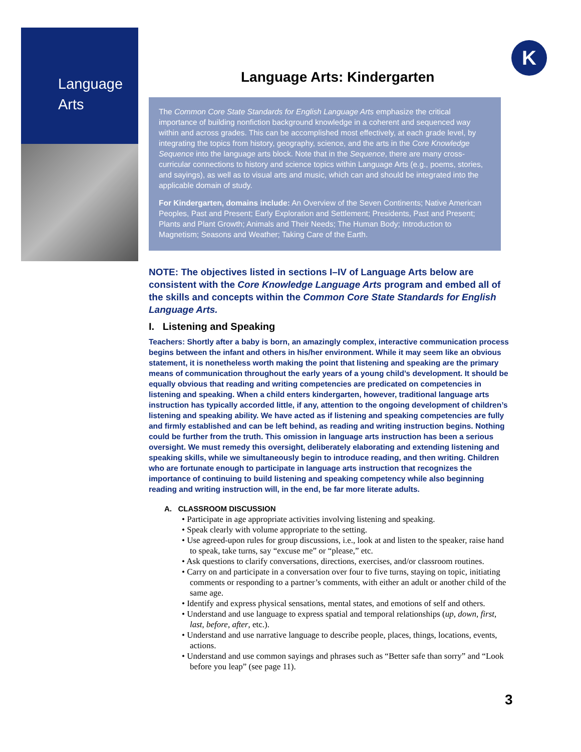Language
Arts
K
Language Arts: Kindergarten
The Common Core State Standards for English Language Arts emphasize the critical importance of building nonfiction background knowledge in a coherent and sequenced way within and across grades. This can be accomplished most effectively, at each grade level, by integrating the topics from history, geography, science, and the arts in the Core Knowledge Sequence into the language arts block. Note that in the Sequence, there are many cross-curricular connections to history and science topics within Language Arts (e.g., poems, stories, and sayings), as well as to visual arts and music, which can and should be integrated into the applicable domain of study.
For Kindergarten, domains include: An Overview of the Seven Continents; Native American Peoples, Past and Present; Early Exploration and Settlement; Presidents, Past and Present; Plants and Plant Growth; Animals and Their Needs; The Human Body; Introduction to Magnetism; Seasons and Weather; Taking Care of the Earth.
NOTE: The objectives listed in sections I–IV of Language Arts below are consistent with the Core Knowledge Language Arts program and embed all of the skills and concepts within the Common Core State Standards for English Language Arts.
I. Listening and Speaking
Teachers: Shortly after a baby is born, an amazingly complex, interactive communication process begins between the infant and others in his/her environment. While it may seem like an obvious statement, it is nonetheless worth making the point that listening and speaking are the primary means of communication throughout the early years of a young child’s development. It should be equally obvious that reading and writing competencies are predicated on competencies in listening and speaking. When a child enters kindergarten, however, traditional language arts instruction has typically accorded little, if any, attention to the ongoing development of children’s listening and speaking ability. We have acted as if listening and speaking competencies are fully and firmly established and can be left behind, as reading and writing instruction begins. Nothing could be further from the truth. This omission in language arts instruction has been a serious oversight. We must remedy this oversight, deliberately elaborating and extending listening and speaking skills, while we simultaneously begin to introduce reading, and then writing. Children who are fortunate enough to participate in language arts instruction that recognizes the importance of continuing to build listening and speaking competency while also beginning reading and writing instruction will, in the end, be far more literate adults.
A. CLASSROOM DISCUSSION
• Participate in age appropriate activities involving listening and speaking.
• Speak clearly with volume appropriate to the setting.
• Use agreed-upon rules for group discussions, i.e., look at and listen to the speaker, raise hand to speak, take turns, say “excuse me” or “please,” etc.
• Ask questions to clarify conversations, directions, exercises, and/or classroom routines.
• Carry on and participate in a conversation over four to five turns, staying on topic, initiating comments or responding to a partner’s comments, with either an adult or another child of the same age.
• Identify and express physical sensations, mental states, and emotions of self and others.
• Understand and use language to express spatial and temporal relationships (up, down, first, last, before, after, etc.).
• Understand and use narrative language to describe people, places, things, locations, events, actions.
• Understand and use common sayings and phrases such as “Better safe than sorry” and “Look before you leap” (see page 11).
3